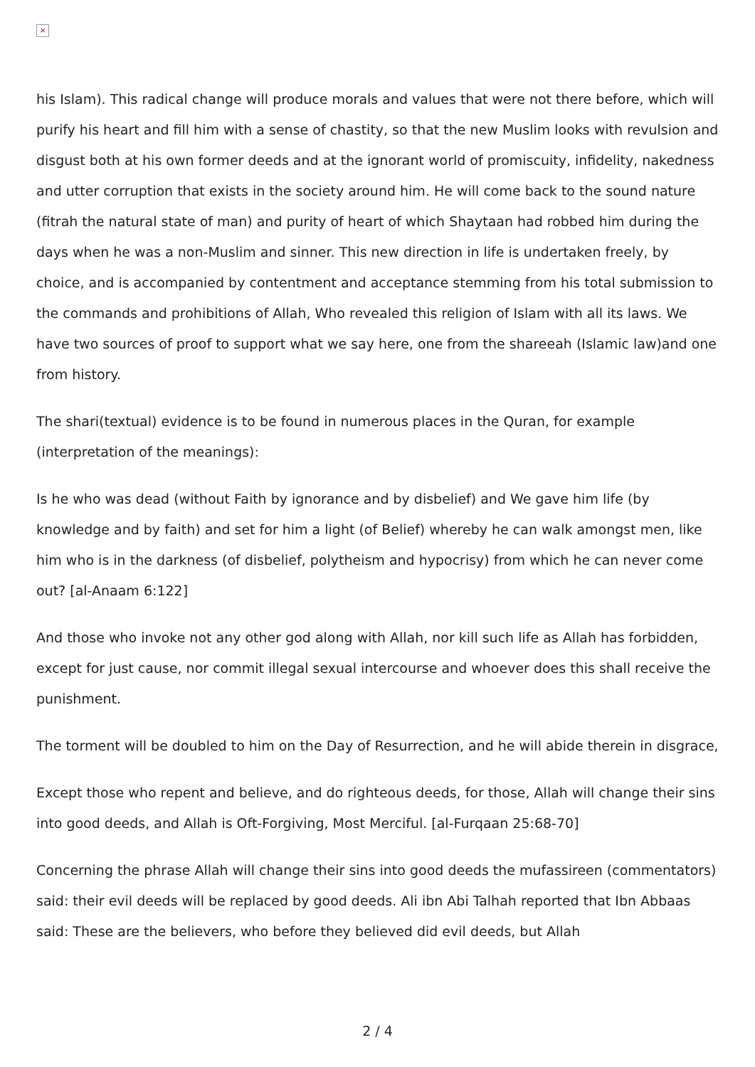×
his Islam). This radical change will produce morals and values that were not there before, which will purify his heart and fill him with a sense of chastity, so that the new Muslim looks with revulsion and disgust both at his own former deeds and at the ignorant world of promiscuity, infidelity, nakedness and utter corruption that exists in the society around him. He will come back to the sound nature (fitrah the natural state of man) and purity of heart of which Shaytaan had robbed him during the days when he was a non-Muslim and sinner. This new direction in life is undertaken freely, by choice, and is accompanied by contentment and acceptance stemming from his total submission to the commands and prohibitions of Allah, Who revealed this religion of Islam with all its laws. We have two sources of proof to support what we say here, one from the shareeah (Islamic law)and one from history.
The shari(textual) evidence is to be found in numerous places in the Quran, for example (interpretation of the meanings):
Is he who was dead (without Faith by ignorance and by disbelief) and We gave him life (by knowledge and by faith) and set for him a light (of Belief) whereby he can walk amongst men, like him who is in the darkness (of disbelief, polytheism and hypocrisy) from which he can never come out? [al-Anaam 6:122]
And those who invoke not any other god along with Allah, nor kill such life as Allah has forbidden, except for just cause, nor commit illegal sexual intercourse and whoever does this shall receive the punishment.
The torment will be doubled to him on the Day of Resurrection, and he will abide therein in disgrace,
Except those who repent and believe, and do righteous deeds, for those, Allah will change their sins into good deeds, and Allah is Oft-Forgiving, Most Merciful. [al-Furqaan 25:68-70]
Concerning the phrase Allah will change their sins into good deeds the mufassireen (commentators) said: their evil deeds will be replaced by good deeds. Ali ibn Abi Talhah reported that Ibn Abbaas said: These are the believers, who before they believed did evil deeds, but Allah
2 / 4